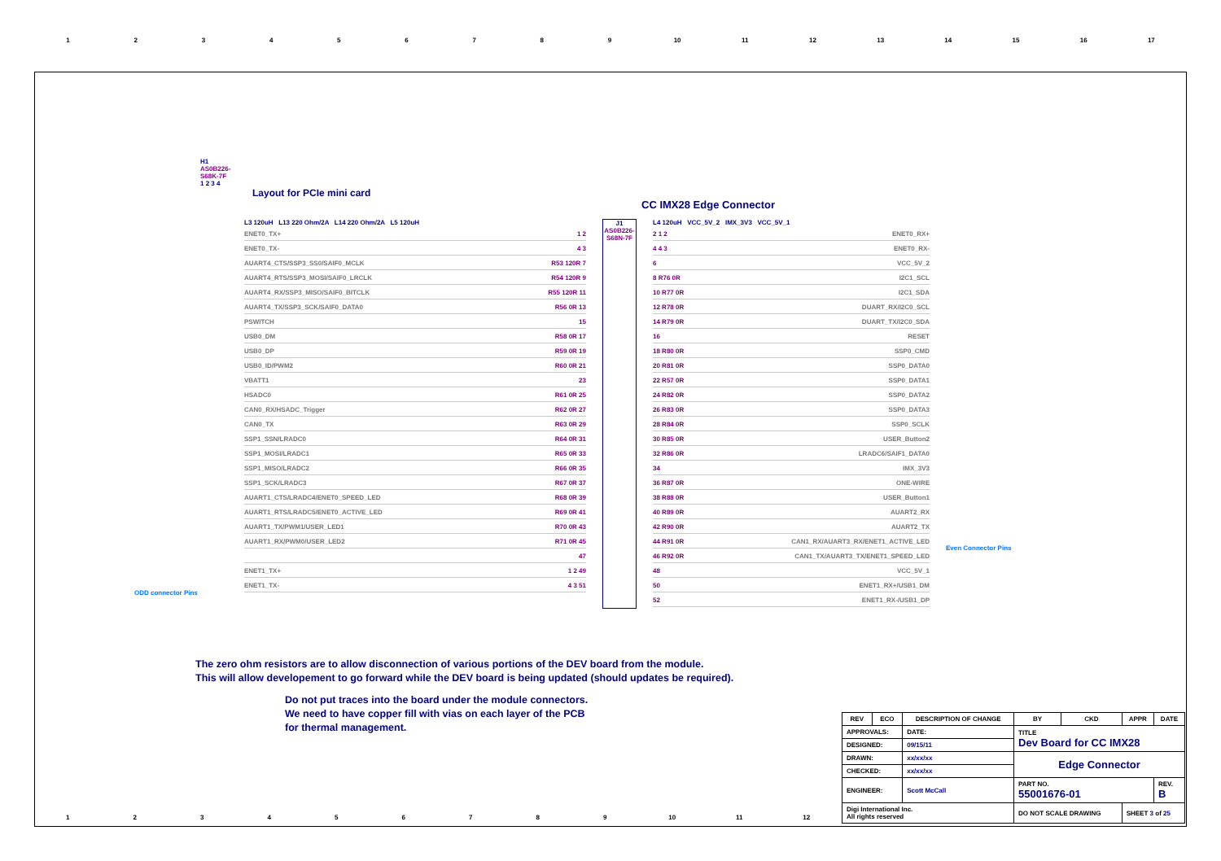1 2 3 4 5 6 7 8 9 10 11 12 13 14 15 16 17
H1
AS0B226-S68K-7F
1 2 3 4
Layout for PCIe mini card
ODD connector Pins
CC IMX28 Edge Connector
L3 120uH L13 220 Ohm/2A L14 220 Ohm/2A L5 120uH
ENET0_TX+ 1 2
ENET0_TX- 4 3
AUART4_CTS/SSP3_SS0/SAIF0_MCLK R53 120R 7
AUART4_RTS/SSP3_MOSI/SAIF0_LRCLK R54 120R 9
AUART4_RX/SSP3_MISO/SAIF0_BITCLK R55 120R 11
AUART4_TX/SSP3_SCK/SAIF0_DATA0 R56 0R 13
PSWITCH 15
USB0_DM R58 0R 17
USB0_DP R59 0R 19
USB0_ID/PWM2 R60 0R 21
VBATT1 23
HSADC0 R61 0R 25
CAN0_RX/HSADC_Trigger R62 0R 27
CAN0_TX R63 0R 29
SSP1_SSN/LRADC0 R64 0R 31
SSP1_MOSI/LRADC1 R65 0R 33
SSP1_MISO/LRADC2 R66 0R 35
SSP1_SCK/LRADC3 R67 0R 37
AUART1_CTS/LRADC4/ENET0_SPEED_LED R68 0R 39
AUART1_RTS/LRADC5/ENET0_ACTIVE_LED R69 0R 41
AUART1_TX/PWM1/USER_LED1 R70 0R 43
AUART1_RX/PWM0/USER_LED2 R71 0R 45
47
ENET1_TX+ 1 2 49
ENET1_TX- 4 3 51
J1
AS0B226-S68N-7F
L4 120uH VCC_5V_2 IMX_3V3 VCC_5V_1
2 1 2 ENET0_RX+
4 4 3 ENET0_RX-
6 VCC_5V_2
8 R76 0R I2C1_SCL
10 R77 0R I2C1_SDA
12 R78 0R DUART_RX/I2C0_SCL
14 R79 0R DUART_TX/I2C0_SDA
16 RESET
18 R80 0R SSP0_CMD
20 R81 0R SSP0_DATA0
22 R57 0R SSP0_DATA1
24 R82 0R SSP0_DATA2
26 R83 0R SSP0_DATA3
28 R84 0R SSP0_SCLK
30 R85 0R USER_Button2
32 R86 0R LRADC6/SAIF1_DATA0
34 IMX_3V3
36 R87 0R ONE-WIRE
38 R88 0R USER_Button1
40 R89 0R AUART2_RX
42 R90 0R AUART2_TX
44 R91 0R CAN1_RX/AUART3_RX/ENET1_ACTIVE_LED
46 R92 0R CAN1_TX/AUART3_TX/ENET1_SPEED_LED
48 VCC_5V_1
50 ENET1_RX+/USB1_DM
52 ENET1_RX-/USB1_DP
Even Connector Pins
The zero ohm resistors are to allow disconnection of various portions of the DEV board from the module.
This will allow developement to go forward while the DEV board is being updated (should updates be required).
Do not put traces into the board under the module connectors.
We need to have copper fill with vias on each layer of the PCB
for thermal management.
| REV | ECO | DESCRIPTION OF CHANGE | | BY | CKD | APPR | DATE |
| --- | --- | --- | --- | --- | --- | --- | --- |
| APPROVALS: | | DATE: | TITLE Dev Board for CC IMX28 | | | | |
| DESIGNED: | | 09/15/11 | | | | | |
| DRAWN: | | xx/xx/xx | Edge Connector | | | | |
| CHECKED: | | xx/xx/xx | | | | | |
| ENGINEER: | | Scott McCall | PART NO. 55001676-01 | | | | REV. B |
| Digi International Inc. All rights reserved | | | DO NOT SCALE DRAWING | | | SHEET 3 of 25 | |
1 2 3 4 5 6 7 8 9 10 11 12